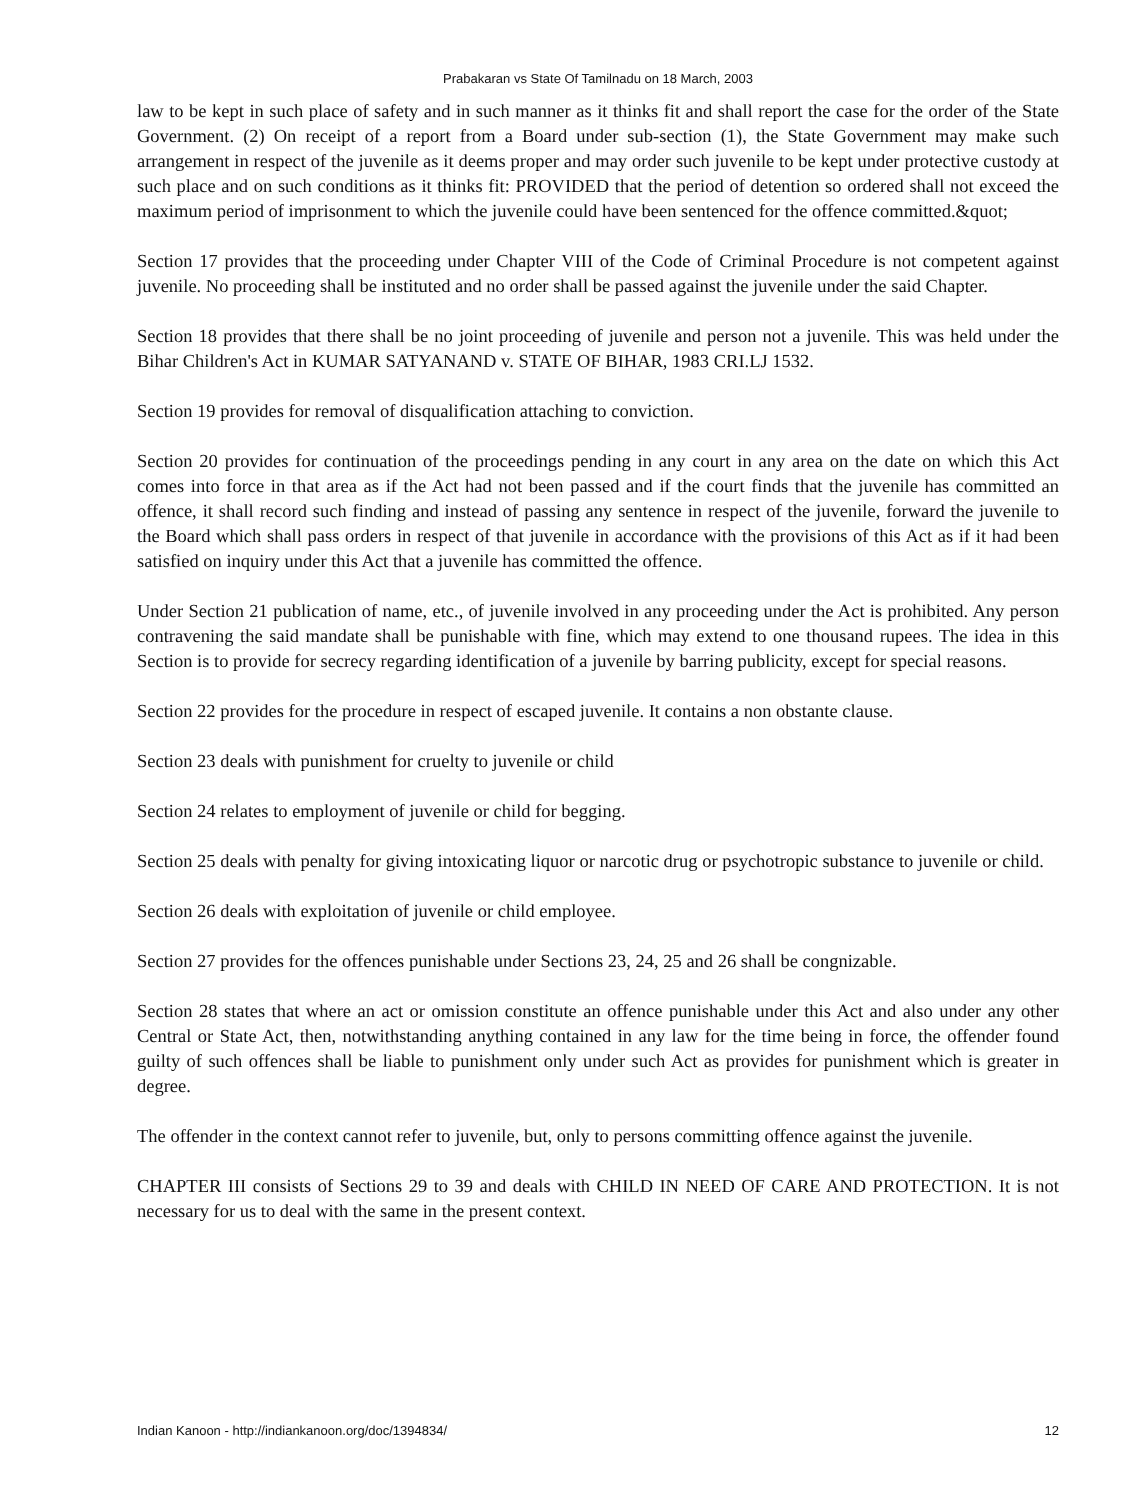Prabakaran vs State Of Tamilnadu on 18 March, 2003
law to be kept in such place of safety and in such manner as it thinks fit and shall report the case for the order of the State Government. (2) On receipt of a report from a Board under sub-section (1), the State Government may make such arrangement in respect of the juvenile as it deems proper and may order such juvenile to be kept under protective custody at such place and on such conditions as it thinks fit: PROVIDED that the period of detention so ordered shall not exceed the maximum period of imprisonment to which the juvenile could have been sentenced for the offence committed.&quot;
Section 17 provides that the proceeding under Chapter VIII of the Code of Criminal Procedure is not competent against juvenile. No proceeding shall be instituted and no order shall be passed against the juvenile under the said Chapter.
Section 18 provides that there shall be no joint proceeding of juvenile and person not a juvenile. This was held under the Bihar Children's Act in KUMAR SATYANAND v. STATE OF BIHAR, 1983 CRI.LJ 1532.
Section 19 provides for removal of disqualification attaching to conviction.
Section 20 provides for continuation of the proceedings pending in any court in any area on the date on which this Act comes into force in that area as if the Act had not been passed and if the court finds that the juvenile has committed an offence, it shall record such finding and instead of passing any sentence in respect of the juvenile, forward the juvenile to the Board which shall pass orders in respect of that juvenile in accordance with the provisions of this Act as if it had been satisfied on inquiry under this Act that a juvenile has committed the offence.
Under Section 21 publication of name, etc., of juvenile involved in any proceeding under the Act is prohibited. Any person contravening the said mandate shall be punishable with fine, which may extend to one thousand rupees. The idea in this Section is to provide for secrecy regarding identification of a juvenile by barring publicity, except for special reasons.
Section 22 provides for the procedure in respect of escaped juvenile. It contains a non obstante clause.
Section 23 deals with punishment for cruelty to juvenile or child
Section 24 relates to employment of juvenile or child for begging.
Section 25 deals with penalty for giving intoxicating liquor or narcotic drug or psychotropic substance to juvenile or child.
Section 26 deals with exploitation of juvenile or child employee.
Section 27 provides for the offences punishable under Sections 23, 24, 25 and 26 shall be congnizable.
Section 28 states that where an act or omission constitute an offence punishable under this Act and also under any other Central or State Act, then, notwithstanding anything contained in any law for the time being in force, the offender found guilty of such offences shall be liable to punishment only under such Act as provides for punishment which is greater in degree.
The offender in the context cannot refer to juvenile, but, only to persons committing offence against the juvenile.
CHAPTER III consists of Sections 29 to 39 and deals with CHILD IN NEED OF CARE AND PROTECTION. It is not necessary for us to deal with the same in the present context.
Indian Kanoon - http://indiankanoon.org/doc/1394834/ 12